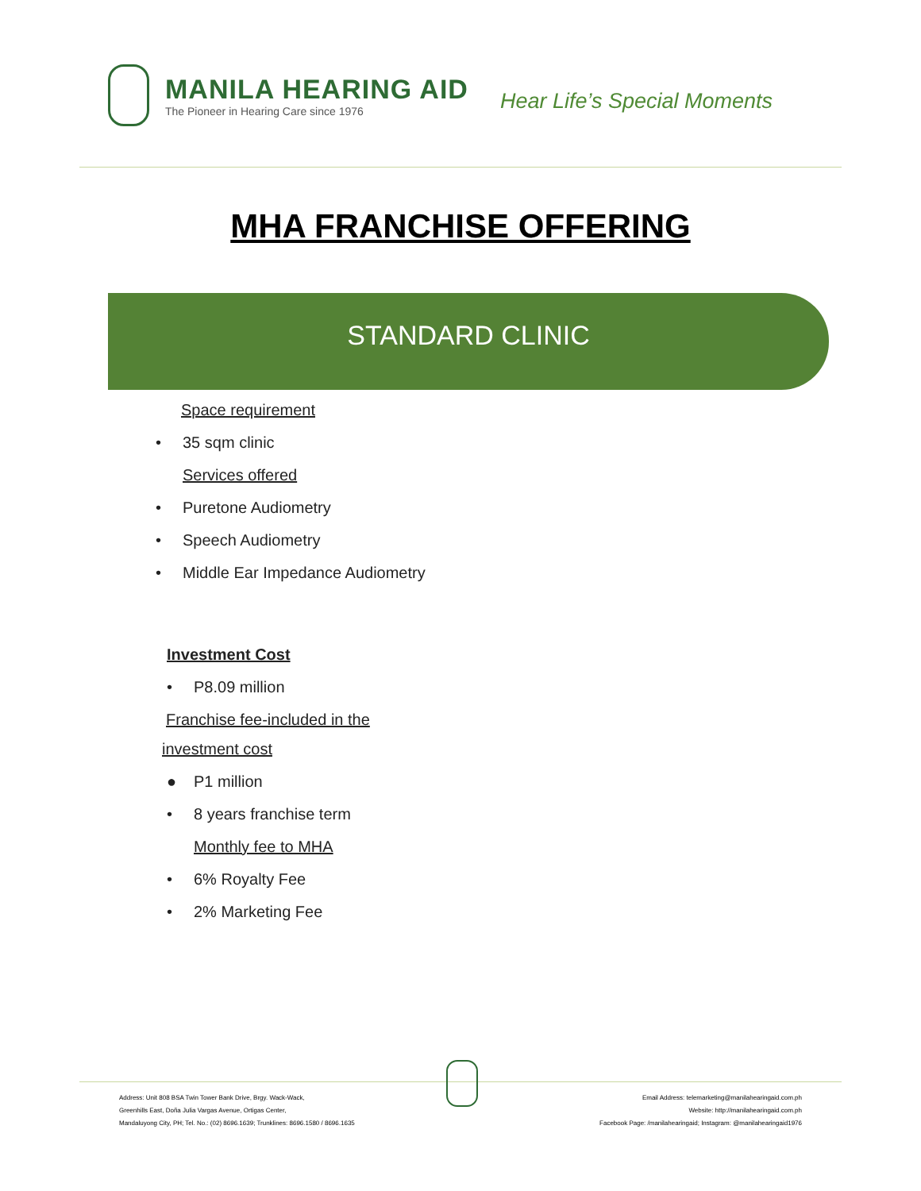MANILA HEARING AID
The Pioneer in Hearing Care since 1976
Hear Life’s Special Moments
MHA FRANCHISE OFFERING
STANDARD CLINIC
Space requirement
• 35 sqm clinic
Services offered
• Puretone Audiometry
• Speech Audiometry
• Middle Ear Impedance Audiometry
Investment Cost
• P8.09 million
Franchise fee-included in the
investment cost
● P1 million
• 8 years franchise term
Monthly fee to MHA
• 6% Royalty Fee
• 2% Marketing Fee
Address: Unit 808 BSA Twin Tower Bank Drive, Brgy. Wack-Wack,
Greenhills East, Doña Julia Vargas Avenue, Ortigas Center,
Mandaluyong City, PH; Tel. No.: (02) 8696.1639; Trunklines: 8696.1580 / 8696.1635
Email Address: telemarketing@manilahearingaid.com.ph
Website: http://manilahearingaid.com.ph
Facebook Page: /manilahearingaid; Instagram: @manilahearingaid1976